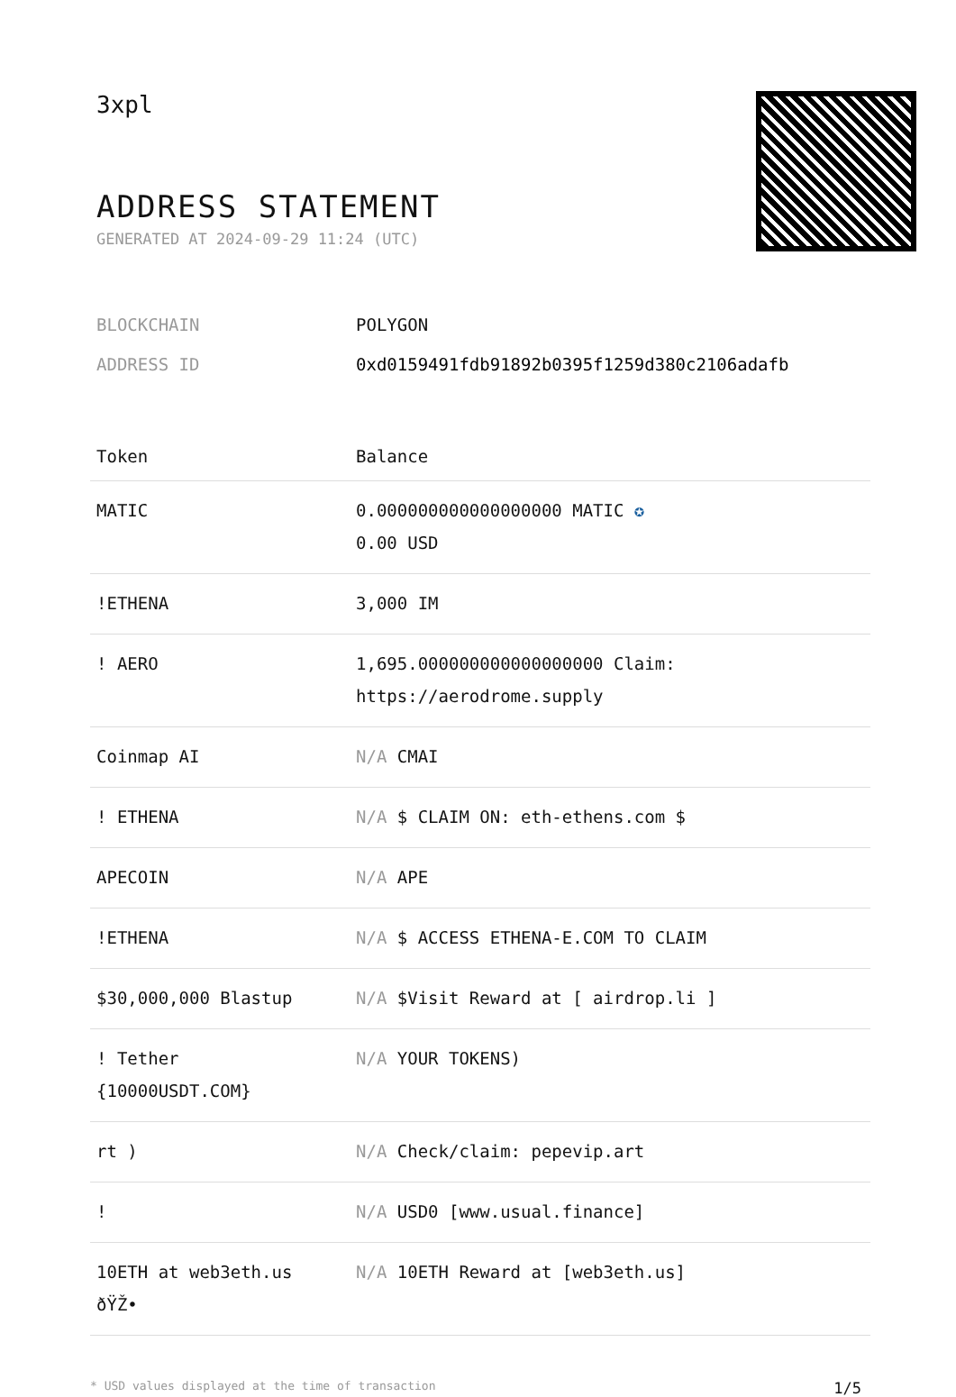3xpl
ADDRESS STATEMENT
GENERATED AT 2024-09-29 11:24 (UTC)
BLOCKCHAIN POLYGON
ADDRESS ID 0xd0159491fdb91892b0395f1259d380c2106adafb
| Token | Balance |
| --- | --- |
| MATIC | 0.000000000000000000 MATIC ✪ 0.00 USD |
| !ETHENA | 3,000 IM |
| ! AERO | 1,695.000000000000000000 Claim: https://aerodrome.supply |
| Coinmap AI | N/A CMAI |
| ! ETHENA | N/A $ CLAIM ON: eth-ethens.com $ |
| APECOIN | N/A APE |
| !ETHENA | N/A $ ACCESS ETHENA-E.COM TO CLAIM |
| $30,000,000 Blastup | N/A $Visit Reward at [ airdrop.li ] |
| ! Tether {10000USDT.COM} | N/A YOUR TOKENS) |
| rt ) | N/A Check/claim: pepevip.art |
| ! | N/A USD0 [www.usual.finance] |
| 10ETH at web3eth.us ðŸŽ• | N/A 10ETH Reward at [web3eth.us] |
* USD values displayed at the time of transaction 1/5